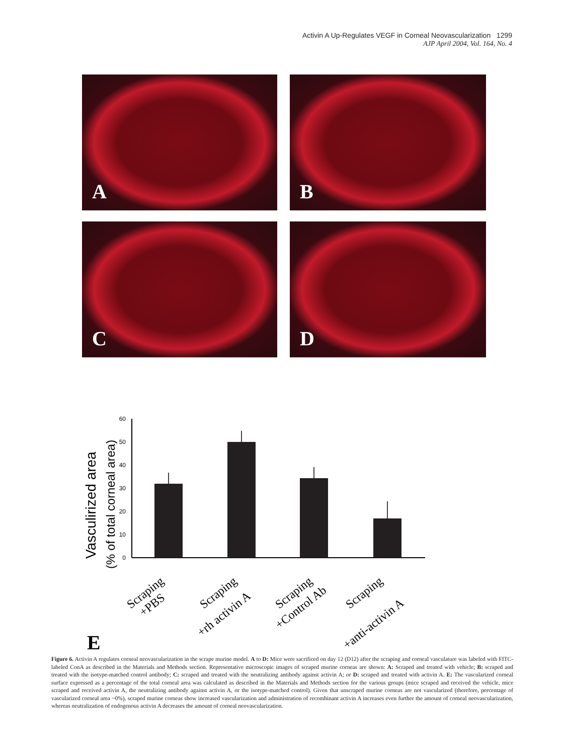Activin A Up-Regulates VEGF in Corneal Neovascularization 1299
AJP April 2004, Vol. 164, No. 4
A
B
C
D
60
50
40
30
20
10
0
Vasculirized area
(% of total corneal area)
Scraping
+PBS
Scraping
+rh activin A
Scraping
+Control Ab
Scraping
+anti-activin A
E
Figure 6. Activin A regulates corneal neovascularization in the scrape murine model. A to D: Mice were sacrificed on day 12 (D12) after the scraping and corneal vasculature was labeled with FITC-labeled ConA as described in the Materials and Methods section. Representative microscopic images of scraped murine corneas are shown: A: Scraped and treated with vehicle; B: scraped and treated with the isotype-matched control antibody; C: scraped and treated with the neutralizing antibody against activin A; or D: scraped and treated with activin A. E: The vascularized corneal surface expressed as a percentage of the total corneal area was calculated as described in the Materials and Methods section for the various groups (mice scraped and received the vehicle, mice scraped and received activin A, the neutralizing antibody against activin A, or the isotype-matched control). Given that unscraped murine corneas are not vascularized (therefore, percentage of vascularized corneal area ~0%), scraped murine corneas show increased vascularization and administration of recombinant activin A increases even further the amount of corneal neovascularization, whereas neutralization of endogenous activin A decreases the amount of corneal neovascularization.